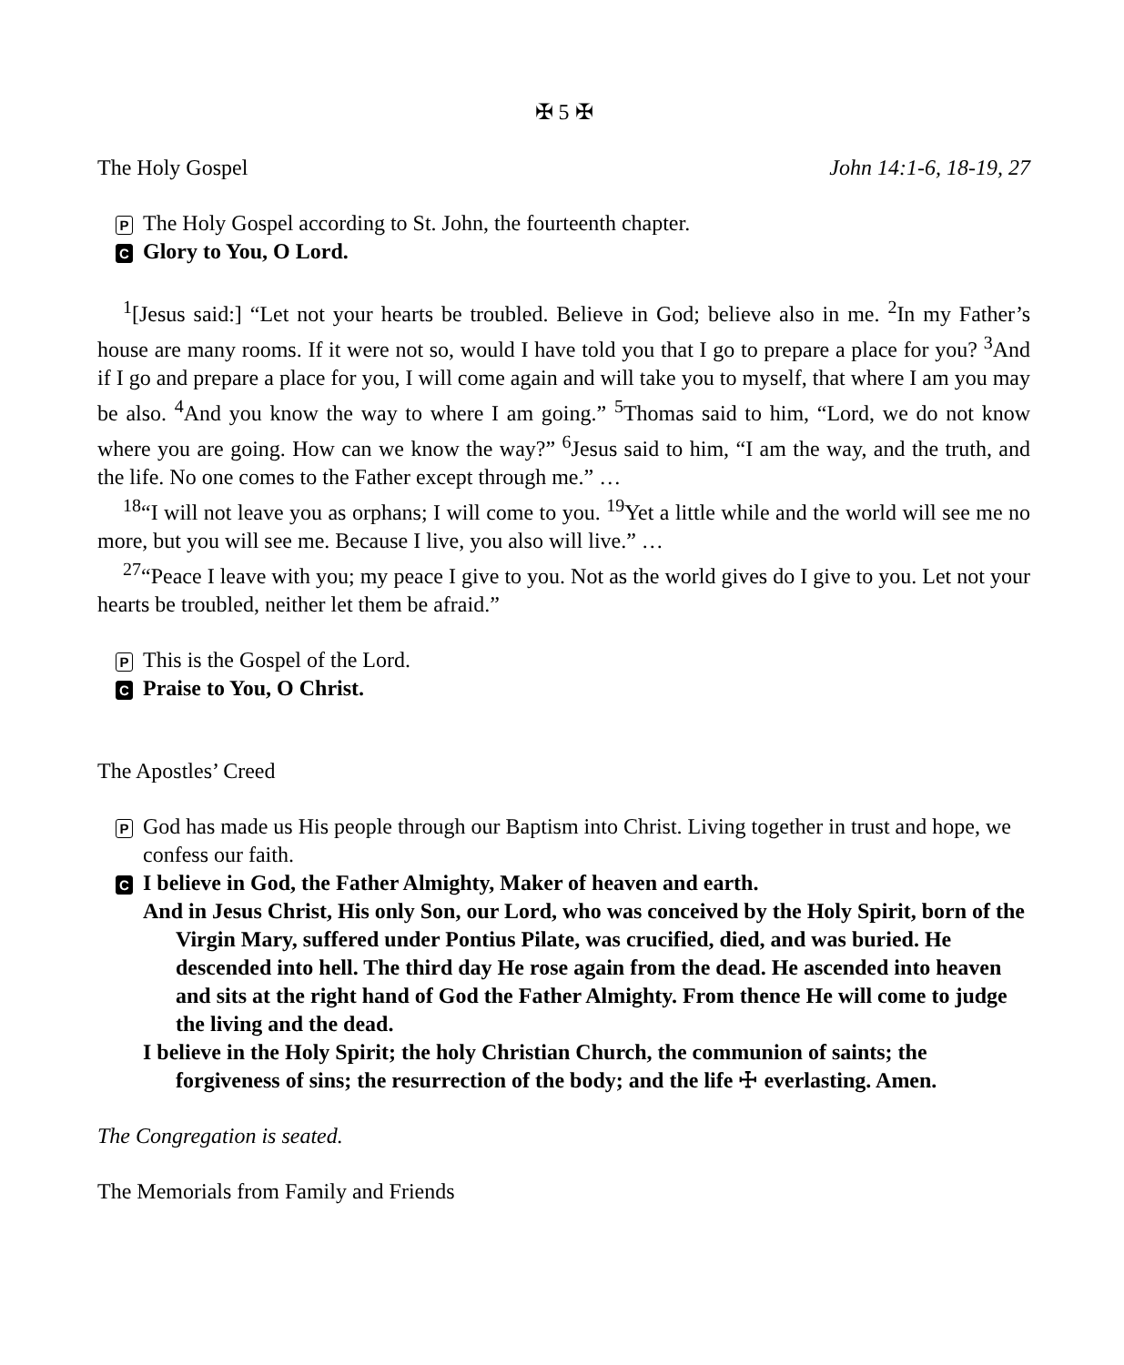✠ 5 ✠
The Holy Gospel John 14:1-6, 18-19, 27
P The Holy Gospel according to St. John, the fourteenth chapter.
C Glory to You, O Lord.
<sup>1</sup> [Jesus said:] “Let not your hearts be troubled. Believe in God; believe also in me. <sup>2</sup>In my Father’s house are many rooms. If it were not so, would I have told you that I go to prepare a place for you? <sup>3</sup>And if I go and prepare a place for you, I will come again and will take you to myself, that where I am you may be also. <sup>4</sup>And you know the way to where I am going.” <sup>5</sup>Thomas said to him, “Lord, we do not know where you are going. How can we know the way?” <sup>6</sup>Jesus said to him, “I am the way, and the truth, and the life. No one comes to the Father except through me.” …
<sup>18</sup> “I will not leave you as orphans; I will come to you. <sup>19</sup>Yet a little while and the world will see me no more, but you will see me. Because I live, you also will live.” …
<sup>27</sup> “Peace I leave with you; my peace I give to you. Not as the world gives do I give to you. Let not your hearts be troubled, neither let them be afraid.”
P This is the Gospel of the Lord.
C Praise to You, O Christ.
The Apostles’ Creed
P God has made us His people through our Baptism into Christ. Living together in trust and hope, we confess our faith.
C
I believe in God, the Father Almighty, Maker of heaven and earth.
And in Jesus Christ, His only Son, our Lord, who was conceived by the Holy Spirit, born of the Virgin Mary, suffered under Pontius Pilate, was crucified, died, and was buried. He descended into hell. The third day He rose again from the dead. He ascended into heaven and sits at the right hand of God the Father Almighty. From thence He will come to judge the living and the dead.
I believe in the Holy Spirit; the holy Christian Church, the communion of saints; the forgiveness of sins; the resurrection of the body; and the life ☩ everlasting. Amen.
The Congregation is seated.
The Memorials from Family and Friends